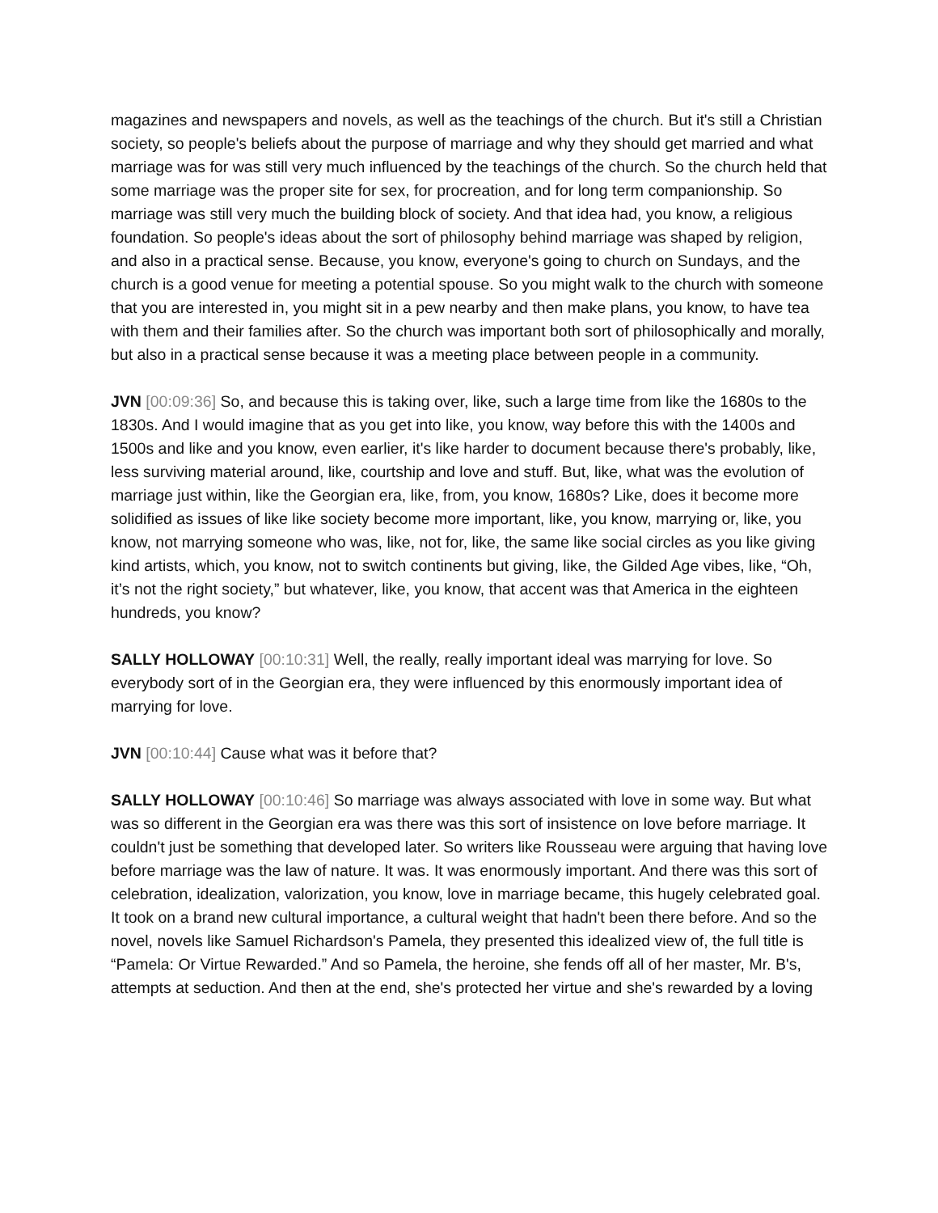magazines and newspapers and novels, as well as the teachings of the church. But it's still a Christian society, so people's beliefs about the purpose of marriage and why they should get married and what marriage was for was still very much influenced by the teachings of the church. So the church held that some marriage was the proper site for sex, for procreation, and for long term companionship. So marriage was still very much the building block of society. And that idea had, you know, a religious foundation. So people's ideas about the sort of philosophy behind marriage was shaped by religion, and also in a practical sense. Because, you know, everyone's going to church on Sundays, and the church is a good venue for meeting a potential spouse. So you might walk to the church with someone that you are interested in, you might sit in a pew nearby and then make plans, you know, to have tea with them and their families after. So the church was important both sort of philosophically and morally, but also in a practical sense because it was a meeting place between people in a community.
JVN [00:09:36] So, and because this is taking over, like, such a large time from like the 1680s to the 1830s. And I would imagine that as you get into like, you know, way before this with the 1400s and 1500s and like and you know, even earlier, it's like harder to document because there's probably, like, less surviving material around, like, courtship and love and stuff. But, like, what was the evolution of marriage just within, like the Georgian era, like, from, you know, 1680s? Like, does it become more solidified as issues of like like society become more important, like, you know, marrying or, like, you know, not marrying someone who was, like, not for, like, the same like social circles as you like giving kind artists, which, you know, not to switch continents but giving, like, the Gilded Age vibes, like, “Oh, it’s not the right society,” but whatever, like, you know, that accent was that America in the eighteen hundreds, you know?
SALLY HOLLOWAY [00:10:31] Well, the really, really important ideal was marrying for love. So everybody sort of in the Georgian era, they were influenced by this enormously important idea of marrying for love.
JVN [00:10:44] Cause what was it before that?
SALLY HOLLOWAY [00:10:46] So marriage was always associated with love in some way. But what was so different in the Georgian era was there was this sort of insistence on love before marriage. It couldn't just be something that developed later. So writers like Rousseau were arguing that having love before marriage was the law of nature. It was. It was enormously important. And there was this sort of celebration, idealization, valorization, you know, love in marriage became, this hugely celebrated goal. It took on a brand new cultural importance, a cultural weight that hadn't been there before. And so the novel, novels like Samuel Richardson's Pamela, they presented this idealized view of, the full title is “Pamela: Or Virtue Rewarded.” And so Pamela, the heroine, she fends off all of her master, Mr. B's, attempts at seduction. And then at the end, she's protected her virtue and she's rewarded by a loving